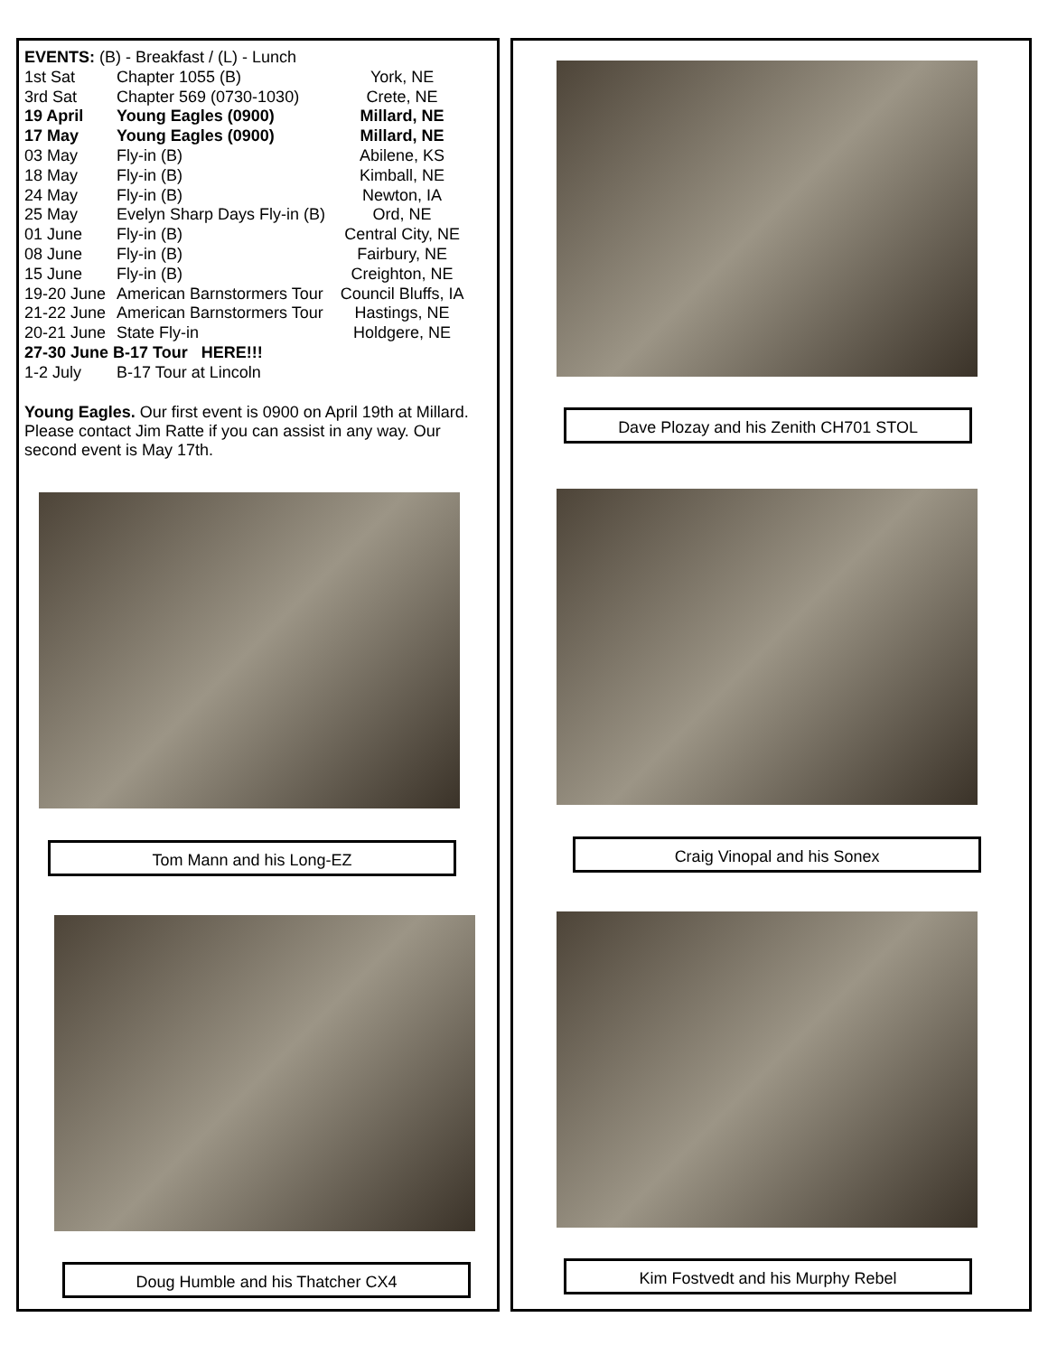| EVENTS: (B) - Breakfast / (L) - Lunch | | |
| 1st Sat | Chapter 1055 (B) | York, NE |
| 3rd Sat | Chapter 569 (0730-1030) | Crete, NE |
| 19 April | Young Eagles (0900) | Millard, NE |
| 17 May | Young Eagles (0900) | Millard, NE |
| 03 May | Fly-in (B) | Abilene, KS |
| 18 May | Fly-in (B) | Kimball, NE |
| 24 May | Fly-in (B) | Newton, IA |
| 25 May | Evelyn Sharp Days Fly-in (B) | Ord, NE |
| 01 June | Fly-in (B) | Central City, NE |
| 08 June | Fly-in (B) | Fairbury, NE |
| 15 June | Fly-in (B) | Creighton, NE |
| 19-20 June | American Barnstormers Tour | Council Bluffs, IA |
| 21-22 June | American Barnstormers Tour | Hastings, NE |
| 20-21 June | State Fly-in | Holdgere, NE |
| 27-30 June B-17 Tour HERE!!! | | |
| 1-2 July | B-17 Tour at Lincoln | |
Young Eagles. Our first event is 0900 on April 19th at Millard. Please contact Jim Ratte if you can assist in any way. Our second event is May 17th.
Tom Mann and his Long-EZ
Doug Humble and his Thatcher CX4
Dave Plozay and his Zenith CH701 STOL
Craig Vinopal and his Sonex
Kim Fostvedt and his Murphy Rebel